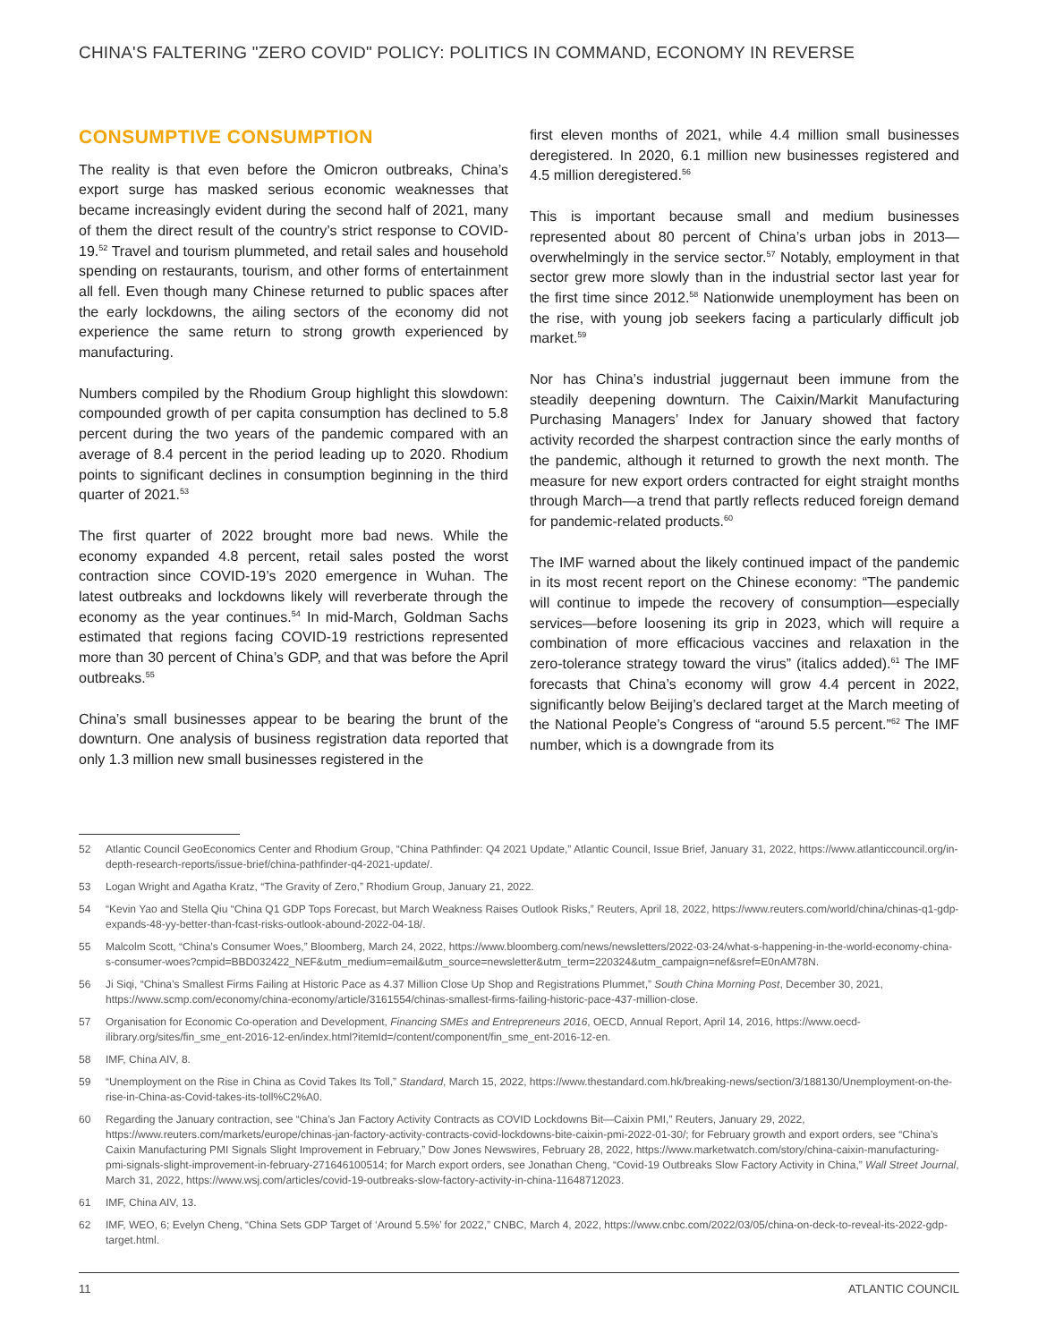CHINA'S FALTERING "ZERO COVID" POLICY: POLITICS IN COMMAND, ECONOMY IN REVERSE
CONSUMPTIVE CONSUMPTION
The reality is that even before the Omicron outbreaks, China’s export surge has masked serious economic weaknesses that became increasingly evident during the second half of 2021, many of them the direct result of the country’s strict response to COVID-19.<sup>52</sup> Travel and tourism plummeted, and retail sales and household spending on restaurants, tourism, and other forms of entertainment all fell. Even though many Chinese returned to public spaces after the early lockdowns, the ailing sectors of the economy did not experience the same return to strong growth experienced by manufacturing.
Numbers compiled by the Rhodium Group highlight this slowdown: compounded growth of per capita consumption has declined to 5.8 percent during the two years of the pandemic compared with an average of 8.4 percent in the period leading up to 2020. Rhodium points to significant declines in consumption beginning in the third quarter of 2021.<sup>53</sup>
The first quarter of 2022 brought more bad news. While the economy expanded 4.8 percent, retail sales posted the worst contraction since COVID-19’s 2020 emergence in Wuhan. The latest outbreaks and lockdowns likely will reverberate through the economy as the year continues.<sup>54</sup> In mid-March, Goldman Sachs estimated that regions facing COVID-19 restrictions represented more than 30 percent of China’s GDP, and that was before the April outbreaks.<sup>55</sup>
China’s small businesses appear to be bearing the brunt of the downturn. One analysis of business registration data reported that only 1.3 million new small businesses registered in the
first eleven months of 2021, while 4.4 million small businesses deregistered. In 2020, 6.1 million new businesses registered and 4.5 million deregistered.<sup>56</sup>
This is important because small and medium businesses represented about 80 percent of China’s urban jobs in 2013—overwhelmingly in the service sector.<sup>57</sup> Notably, employment in that sector grew more slowly than in the industrial sector last year for the first time since 2012.<sup>58</sup> Nationwide unemployment has been on the rise, with young job seekers facing a particularly difficult job market.<sup>59</sup>
Nor has China’s industrial juggernaut been immune from the steadily deepening downturn. The Caixin/Markit Manufacturing Purchasing Managers’ Index for January showed that factory activity recorded the sharpest contraction since the early months of the pandemic, although it returned to growth the next month. The measure for new export orders contracted for eight straight months through March—a trend that partly reflects reduced foreign demand for pandemic-related products.<sup>60</sup>
The IMF warned about the likely continued impact of the pandemic in its most recent report on the Chinese economy: “The pandemic will continue to impede the recovery of consumption—especially services—before loosening its grip in 2023, which will require a combination of more efficacious vaccines and relaxation in the zero-tolerance strategy toward the virus” (italics added).<sup>61</sup> The IMF forecasts that China’s economy will grow 4.4 percent in 2022, significantly below Beijing’s declared target at the March meeting of the National People’s Congress of “around 5.5 percent.”<sup>62</sup> The IMF number, which is a downgrade from its
52 Atlantic Council GeoEconomics Center and Rhodium Group, “China Pathfinder: Q4 2021 Update,” Atlantic Council, Issue Brief, January 31, 2022, https://www.atlanticcouncil.org/in-depth-research-reports/issue-brief/china-pathfinder-q4-2021-update/.
53 Logan Wright and Agatha Kratz, “The Gravity of Zero,” Rhodium Group, January 21, 2022.
54 “Kevin Yao and Stella Qiu “China Q1 GDP Tops Forecast, but March Weakness Raises Outlook Risks,” Reuters, April 18, 2022, https://www.reuters.com/world/china/chinas-q1-gdp-expands-48-yy-better-than-fcast-risks-outlook-abound-2022-04-18/.
55 Malcolm Scott, “China’s Consumer Woes,” Bloomberg, March 24, 2022, https://www.bloomberg.com/news/newsletters/2022-03-24/what-s-happening-in-the-world-economy-china-s-consumer-woes?cmpid=BBD032422_NEF&utm_medium=email&utm_source=newsletter&utm_term=220324&utm_campaign=nef&sref=E0nAM78N.
56 Ji Siqi, “China’s Smallest Firms Failing at Historic Pace as 4.37 Million Close Up Shop and Registrations Plummet,” South China Morning Post, December 30, 2021, https://www.scmp.com/economy/china-economy/article/3161554/chinas-smallest-firms-failing-historic-pace-437-million-close.
57 Organisation for Economic Co-operation and Development, Financing SMEs and Entrepreneurs 2016, OECD, Annual Report, April 14, 2016, https://www.oecd-ilibrary.org/sites/fin_sme_ent-2016-12-en/index.html?itemId=/content/component/fin_sme_ent-2016-12-en.
58 IMF, China AIV, 8.
59 “Unemployment on the Rise in China as Covid Takes Its Toll,” Standard, March 15, 2022, https://www.thestandard.com.hk/breaking-news/section/3/188130/Unemployment-on-the-rise-in-China-as-Covid-takes-its-toll%C2%A0.
60 Regarding the January contraction, see “China’s Jan Factory Activity Contracts as COVID Lockdowns Bit—Caixin PMI,” Reuters, January 29, 2022, https://www.reuters.com/markets/europe/chinas-jan-factory-activity-contracts-covid-lockdowns-bite-caixin-pmi-2022-01-30/; for February growth and export orders, see “China’s Caixin Manufacturing PMI Signals Slight Improvement in February,” Dow Jones Newswires, February 28, 2022, https://www.marketwatch.com/story/china-caixin-manufacturing-pmi-signals-slight-improvement-in-february-271646100514; for March export orders, see Jonathan Cheng, “Covid-19 Outbreaks Slow Factory Activity in China,” Wall Street Journal, March 31, 2022, https://www.wsj.com/articles/covid-19-outbreaks-slow-factory-activity-in-china-11648712023.
61 IMF, China AIV, 13.
62 IMF, WEO, 6; Evelyn Cheng, “China Sets GDP Target of ‘Around 5.5%’ for 2022,” CNBC, March 4, 2022, https://www.cnbc.com/2022/03/05/china-on-deck-to-reveal-its-2022-gdp-target.html.
11 ATLANTIC COUNCIL